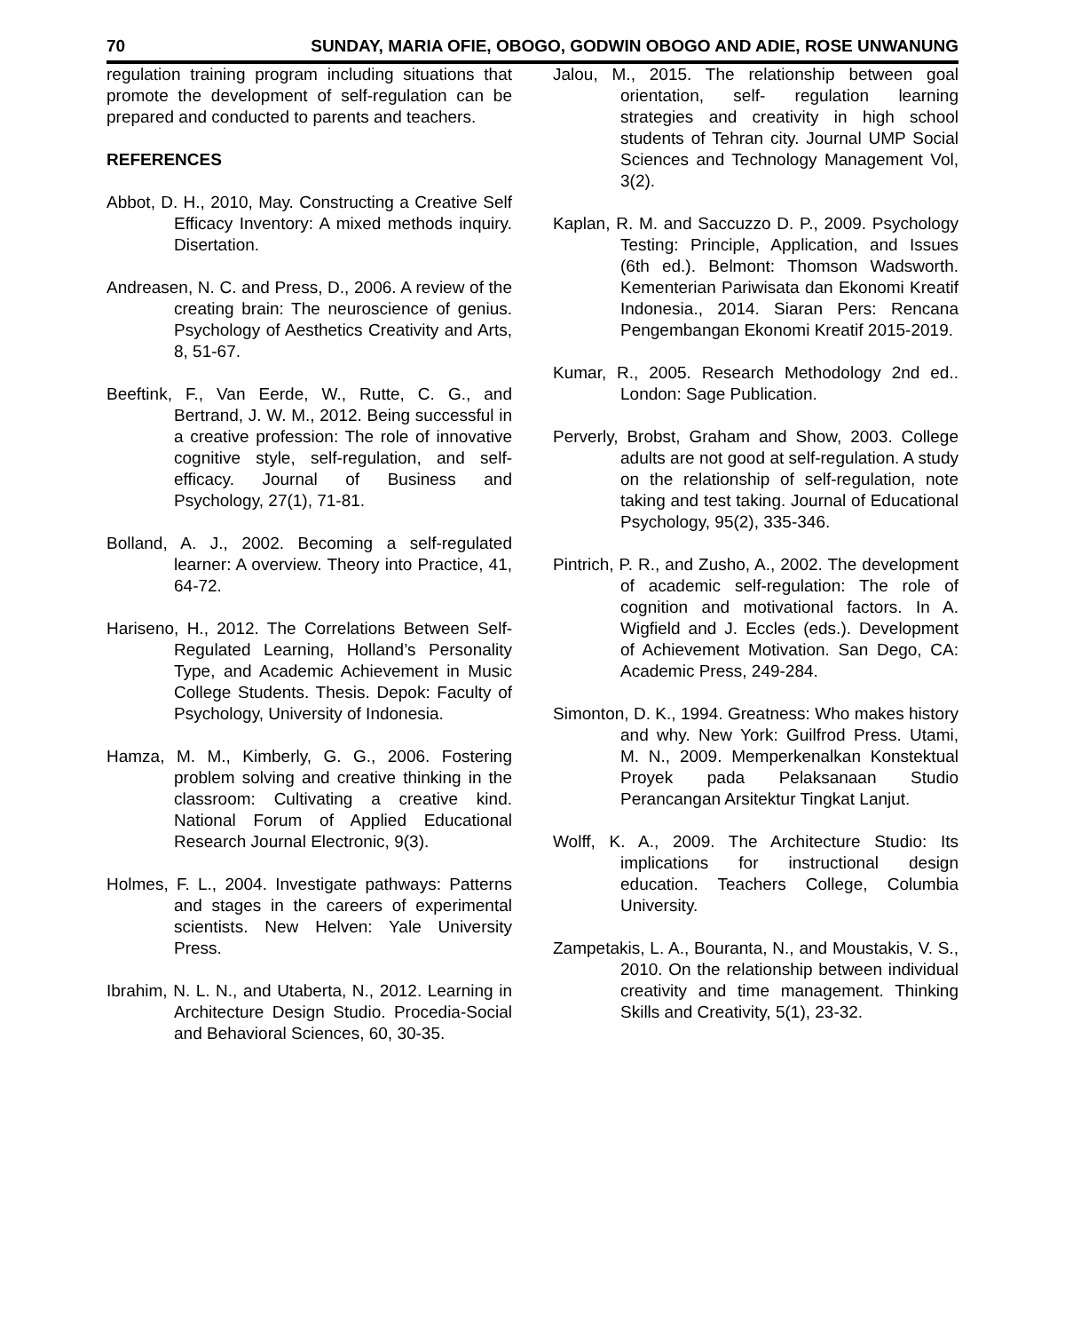70 SUNDAY, MARIA OFIE, OBOGO, GODWIN OBOGO AND ADIE, ROSE UNWANUNG
regulation training program including situations that promote the development of self-regulation can be prepared and conducted to parents and teachers.
REFERENCES
Abbot, D. H., 2010, May. Constructing a Creative Self Efficacy Inventory: A mixed methods inquiry. Disertation.
Andreasen, N. C. and Press, D., 2006. A review of the creating brain: The neuroscience of genius. Psychology of Aesthetics Creativity and Arts, 8, 51-67.
Beeftink, F., Van Eerde, W., Rutte, C. G., and Bertrand, J. W. M., 2012. Being successful in a creative profession: The role of innovative cognitive style, self-regulation, and self-efficacy. Journal of Business and Psychology, 27(1), 71-81.
Bolland, A. J., 2002. Becoming a self-regulated learner: A overview. Theory into Practice, 41, 64-72.
Hariseno, H., 2012. The Correlations Between Self-Regulated Learning, Holland’s Personality Type, and Academic Achievement in Music College Students. Thesis. Depok: Faculty of Psychology, University of Indonesia.
Hamza, M. M., Kimberly, G. G., 2006. Fostering problem solving and creative thinking in the classroom: Cultivating a creative kind. National Forum of Applied Educational Research Journal Electronic, 9(3).
Holmes, F. L., 2004. Investigate pathways: Patterns and stages in the careers of experimental scientists. New Helven: Yale University Press.
Ibrahim, N. L. N., and Utaberta, N., 2012. Learning in Architecture Design Studio. Procedia-Social and Behavioral Sciences, 60, 30-35.
Jalou, M., 2015. The relationship between goal orientation, self- regulation learning strategies and creativity in high school students of Tehran city. Journal UMP Social Sciences and Technology Management Vol, 3(2).
Kaplan, R. M. and Saccuzzo D. P., 2009. Psychology Testing: Principle, Application, and Issues (6th ed.). Belmont: Thomson Wadsworth. Kementerian Pariwisata dan Ekonomi Kreatif Indonesia., 2014. Siaran Pers: Rencana Pengembangan Ekonomi Kreatif 2015-2019.
Kumar, R., 2005. Research Methodology 2nd ed.. London: Sage Publication.
Perverly, Brobst, Graham and Show, 2003. College adults are not good at self-regulation. A study on the relationship of self-regulation, note taking and test taking. Journal of Educational Psychology, 95(2), 335-346.
Pintrich, P. R., and Zusho, A., 2002. The development of academic self-regulation: The role of cognition and motivational factors. In A. Wigfield and J. Eccles (eds.). Development of Achievement Motivation. San Dego, CA: Academic Press, 249-284.
Simonton, D. K., 1994. Greatness: Who makes history and why. New York: Guilfrod Press. Utami, M. N., 2009. Memperkenalkan Konstektual Proyek pada Pelaksanaan Studio Perancangan Arsitektur Tingkat Lanjut.
Wolff, K. A., 2009. The Architecture Studio: Its implications for instructional design education. Teachers College, Columbia University.
Zampetakis, L. A., Bouranta, N., and Moustakis, V. S., 2010. On the relationship between individual creativity and time management. Thinking Skills and Creativity, 5(1), 23-32.